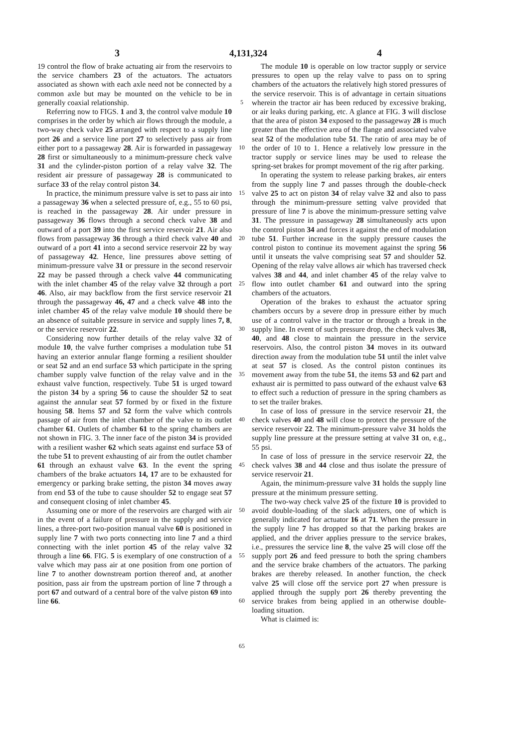3 4,131,324 4
19 control the flow of brake actuating air from the reservoirs to the service chambers 23 of the actuators. The actuators associated as shown with each axle need not be connected by a common axle but may be mounted on the vehicle to be in generally coaxial relationship.
Referring now to FIGS. 1 and 3, the control valve module 10 comprises in the order by which air flows through the module, a two-way check valve 25 arranged with respect to a supply line port 26 and a service line port 27 to selectively pass air from either port to a passageway 28. Air is forwarded in passageway 28 first or simultaneously to a minimum-pressure check valve 31 and the cylinder-piston portion of a relay valve 32. The resident air pressure of passageway 28 is communicated to surface 33 of the relay control piston 34.
In practice, the minimum pressure valve is set to pass air into a passageway 36 when a selected pressure of, e.g., 55 to 60 psi, is reached in the passageway 28. Air under pressure in passageway 36 flows through a second check valve 38 and outward of a port 39 into the first service reservoir 21. Air also flows from passageway 36 through a third check valve 40 and outward of a port 41 into a second service reservoir 22 by way of passageway 42. Hence, line pressures above setting of minimum-pressure valve 31 or pressure in the second reservoir 22 may be passed through a check valve 44 communicating with the inlet chamber 45 of the relay valve 32 through a port 46. Also, air may backflow from the first service reservoir 21 through the passageway 46, 47 and a check valve 48 into the inlet chamber 45 of the relay valve module 10 should there be an absence of suitable pressure in service and supply lines 7, 8, or the service reservoir 22.
Considering now further details of the relay valve 32 of module 10, the valve further comprises a modulation tube 51 having an exterior annular flange forming a resilient shoulder or seat 52 and an end surface 53 which participate in the spring chamber supply valve function of the relay valve and in the exhaust valve function, respectively. Tube 51 is urged toward the piston 34 by a spring 56 to cause the shoulder 52 to seat against the annular seat 57 formed by or fixed in the fixture housing 58. Items 57 and 52 form the valve which controls passage of air from the inlet chamber of the valve to its outlet chamber 61. Outlets of chamber 61 to the spring chambers are not shown in FIG. 3. The inner face of the piston 34 is provided with a resilient washer 62 which seats against end surface 53 of the tube 51 to prevent exhausting of air from the outlet chamber 61 through an exhaust valve 63. In the event the spring chambers of the brake actuators 14, 17 are to be exhausted for emergency or parking brake setting, the piston 34 moves away from end 53 of the tube to cause shoulder 52 to engage seat 57 and consequent closing of inlet chamber 45.
Assuming one or more of the reservoirs are charged with air in the event of a failure of pressure in the supply and service lines, a three-port two-position manual valve 60 is positioned in supply line 7 with two ports connecting into line 7 and a third connecting with the inlet portion 45 of the relay valve 32 through a line 66. FIG. 5 is exemplary of one construction of a valve which may pass air at one position from one portion of line 7 to another downstream portion thereof and, at another position, pass air from the upstream portion of line 7 through a port 67 and outward of a central bore of the valve piston 69 into line 66.
5
10
15
20
25
30
35
40
45
50
55
60
65
The module 10 is operable on low tractor supply or service pressures to open up the relay valve to pass on to spring chambers of the actuators the relatively high stored pressures of the service reservoir. This is of advantage in certain situations wherein the tractor air has been reduced by excessive braking, or air leaks during parking, etc. A glance at FIG. 3 will disclose that the area of piston 34 exposed to the passageway 28 is much greater than the effective area of the flange and associated valve seat 52 of the modulation tube 51. The ratio of area may be of the order of 10 to 1. Hence a relatively low pressure in the tractor supply or service lines may be used to release the spring-set brakes for prompt movement of the rig after parking.
In operating the system to release parking brakes, air enters from the supply line 7 and passes through the double-check valve 25 to act on piston 34 of relay valve 32 and also to pass through the minimum-pressure setting valve provided that pressure of line 7 is above the minimum-pressure setting valve 31. The pressure in passageway 28 simultaneously acts upon the control piston 34 and forces it against the end of modulation tube 51. Further increase in the supply pressure causes the control piston to continue its movement against the spring 56 until it unseats the valve comprising seat 57 and shoulder 52. Opening of the relay valve allows air which has traversed check valves 38 and 44, and inlet chamber 45 of the relay valve to flow into outlet chamber 61 and outward into the spring chambers of the actuators.
Operation of the brakes to exhaust the actuator spring chambers occurs by a severe drop in pressure either by much use of a control valve in the tractor or through a break in the supply line. In event of such pressure drop, the check valves 38, 40, and 48 close to maintain the pressure in the service reservoirs. Also, the control piston 34 moves in its outward direction away from the modulation tube 51 until the inlet valve at seat 57 is closed. As the control piston continues its movement away from the tube 51, the items 53 and 62 part and exhaust air is permitted to pass outward of the exhaust valve 63 to effect such a reduction of pressure in the spring chambers as to set the trailer brakes.
In case of loss of pressure in the service reservoir 21, the check valves 40 and 48 will close to protect the pressure of the service reservoir 22. The minimum-pressure valve 31 holds the supply line pressure at the pressure setting at valve 31 on, e.g., 55 psi.
In case of loss of pressure in the service reservoir 22, the check valves 38 and 44 close and thus isolate the pressure of service reservoir 21.
Again, the minimum-pressure valve 31 holds the supply line pressure at the minimum pressure setting.
The two-way check valve 25 of the fixture 10 is provided to avoid double-loading of the slack adjusters, one of which is generally indicated for actuator 16 at 71. When the pressure in the supply line 7 has dropped so that the parking brakes are applied, and the driver applies pressure to the service brakes, i.e., pressures the service line 8, the valve 25 will close off the supply port 26 and feed pressure to both the spring chambers and the service brake chambers of the actuators. The parking brakes are thereby released. In another function, the check valve 25 will close off the service port 27 when pressure is applied through the supply port 26 thereby preventing the service brakes from being applied in an otherwise double-loading situation.
What is claimed is: